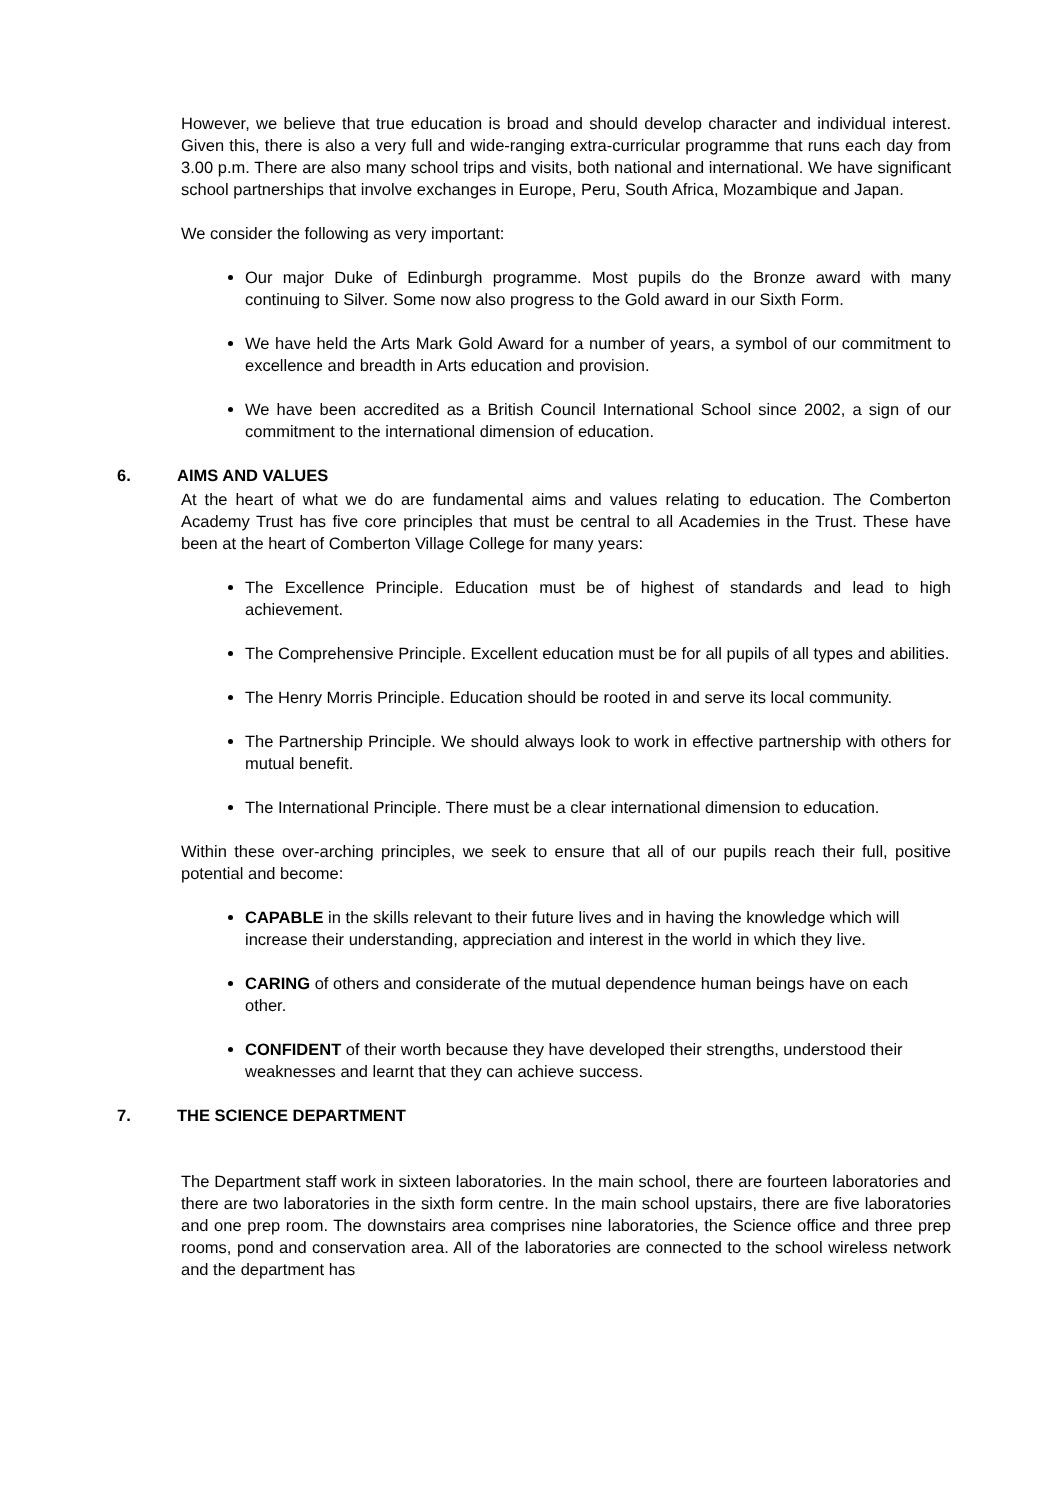However, we believe that true education is broad and should develop character and individual interest. Given this, there is also a very full and wide-ranging extra-curricular programme that runs each day from 3.00 p.m. There are also many school trips and visits, both national and international. We have significant school partnerships that involve exchanges in Europe, Peru, South Africa, Mozambique and Japan.
We consider the following as very important:
Our major Duke of Edinburgh programme. Most pupils do the Bronze award with many continuing to Silver. Some now also progress to the Gold award in our Sixth Form.
We have held the Arts Mark Gold Award for a number of years, a symbol of our commitment to excellence and breadth in Arts education and provision.
We have been accredited as a British Council International School since 2002, a sign of our commitment to the international dimension of education.
6. AIMS AND VALUES
At the heart of what we do are fundamental aims and values relating to education. The Comberton Academy Trust has five core principles that must be central to all Academies in the Trust. These have been at the heart of Comberton Village College for many years:
The Excellence Principle. Education must be of highest of standards and lead to high achievement.
The Comprehensive Principle. Excellent education must be for all pupils of all types and abilities.
The Henry Morris Principle. Education should be rooted in and serve its local community.
The Partnership Principle. We should always look to work in effective partnership with others for mutual benefit.
The International Principle. There must be a clear international dimension to education.
Within these over-arching principles, we seek to ensure that all of our pupils reach their full, positive potential and become:
CAPABLE in the skills relevant to their future lives and in having the knowledge which will increase their understanding, appreciation and interest in the world in which they live.
CARING of others and considerate of the mutual dependence human beings have on each other.
CONFIDENT of their worth because they have developed their strengths, understood their weaknesses and learnt that they can achieve success.
7. THE SCIENCE DEPARTMENT
The Department staff work in sixteen laboratories. In the main school, there are fourteen laboratories and there are two laboratories in the sixth form centre. In the main school upstairs, there are five laboratories and one prep room. The downstairs area comprises nine laboratories, the Science office and three prep rooms, pond and conservation area. All of the laboratories are connected to the school wireless network and the department has